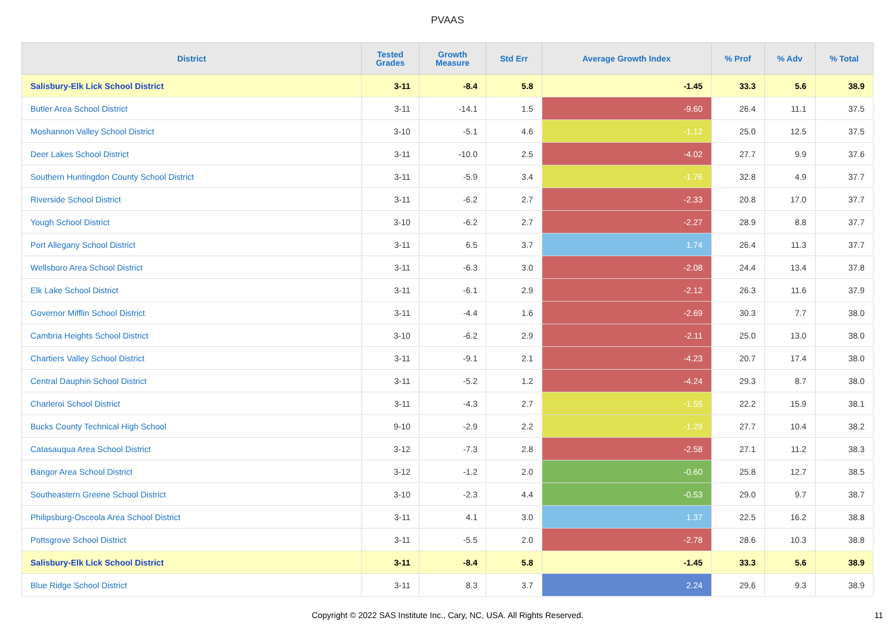PVAAS
| District | Tested Grades | Growth Measure | Std Err | Average Growth Index | % Prof | % Adv | % Total |
| --- | --- | --- | --- | --- | --- | --- | --- |
| Salisbury-Elk Lick School District | 3-11 | -8.4 | 5.8 | -1.45 | 33.3 | 5.6 | 38.9 |
| Butler Area School District | 3-11 | -14.1 | 1.5 | -9.60 | 26.4 | 11.1 | 37.5 |
| Moshannon Valley School District | 3-10 | -5.1 | 4.6 | -1.12 | 25.0 | 12.5 | 37.5 |
| Deer Lakes School District | 3-11 | -10.0 | 2.5 | -4.02 | 27.7 | 9.9 | 37.6 |
| Southern Huntingdon County School District | 3-11 | -5.9 | 3.4 | -1.76 | 32.8 | 4.9 | 37.7 |
| Riverside School District | 3-11 | -6.2 | 2.7 | -2.33 | 20.8 | 17.0 | 37.7 |
| Yough School District | 3-10 | -6.2 | 2.7 | -2.27 | 28.9 | 8.8 | 37.7 |
| Port Allegany School District | 3-11 | 6.5 | 3.7 | 1.74 | 26.4 | 11.3 | 37.7 |
| Wellsboro Area School District | 3-11 | -6.3 | 3.0 | -2.08 | 24.4 | 13.4 | 37.8 |
| Elk Lake School District | 3-11 | -6.1 | 2.9 | -2.12 | 26.3 | 11.6 | 37.9 |
| Governor Mifflin School District | 3-11 | -4.4 | 1.6 | -2.69 | 30.3 | 7.7 | 38.0 |
| Cambria Heights School District | 3-10 | -6.2 | 2.9 | -2.11 | 25.0 | 13.0 | 38.0 |
| Chartiers Valley School District | 3-11 | -9.1 | 2.1 | -4.23 | 20.7 | 17.4 | 38.0 |
| Central Dauphin School District | 3-11 | -5.2 | 1.2 | -4.24 | 29.3 | 8.7 | 38.0 |
| Charleroi School District | 3-11 | -4.3 | 2.7 | -1.55 | 22.2 | 15.9 | 38.1 |
| Bucks County Technical High School | 9-10 | -2.9 | 2.2 | -1.29 | 27.7 | 10.4 | 38.2 |
| Catasauqua Area School District | 3-12 | -7.3 | 2.8 | -2.58 | 27.1 | 11.2 | 38.3 |
| Bangor Area School District | 3-12 | -1.2 | 2.0 | -0.60 | 25.8 | 12.7 | 38.5 |
| Southeastern Greene School District | 3-10 | -2.3 | 4.4 | -0.53 | 29.0 | 9.7 | 38.7 |
| Philipsburg-Osceola Area School District | 3-11 | 4.1 | 3.0 | 1.37 | 22.5 | 16.2 | 38.8 |
| Pottsgrove School District | 3-11 | -5.5 | 2.0 | -2.78 | 28.6 | 10.3 | 38.8 |
| Salisbury-Elk Lick School District | 3-11 | -8.4 | 5.8 | -1.45 | 33.3 | 5.6 | 38.9 |
| Blue Ridge School District | 3-11 | 8.3 | 3.7 | 2.24 | 29.6 | 9.3 | 38.9 |
Copyright © 2022 SAS Institute Inc., Cary, NC, USA. All Rights Reserved.
11